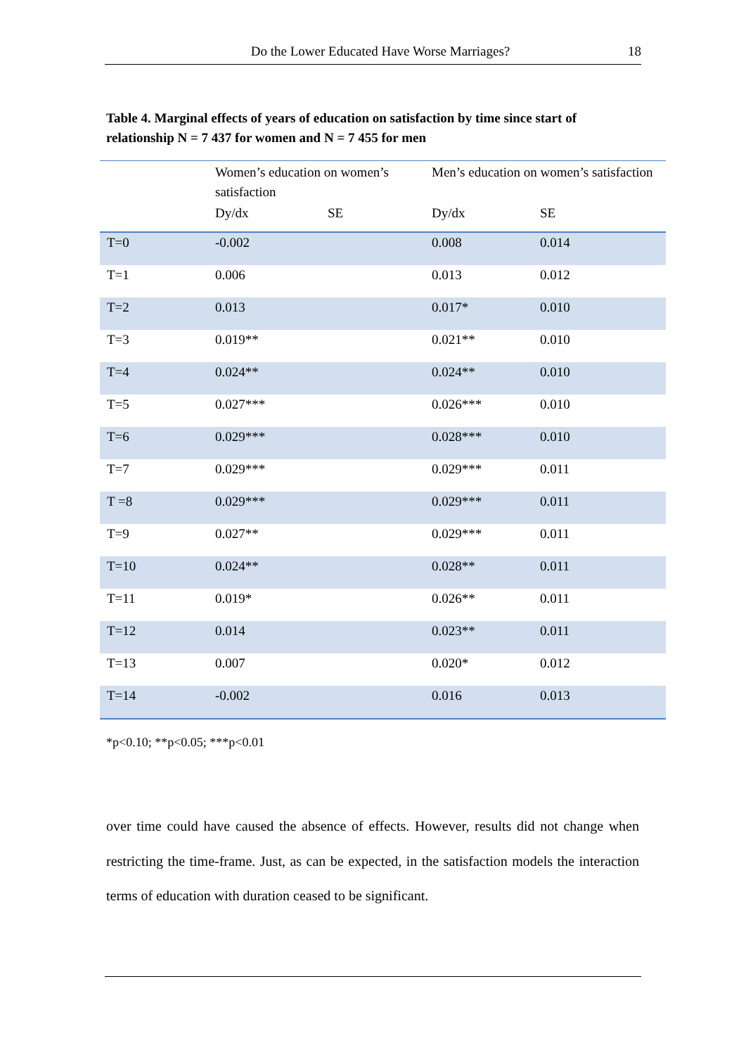Do the Lower Educated Have Worse Marriages? 18
Table 4. Marginal effects of years of education on satisfaction by time since start of relationship N = 7 437 for women and N = 7 455 for men
| | Women’s education on women’s satisfaction | | Men’s education on women’s satisfaction | |
| --- | --- | --- | --- | --- |
| | Dy/dx | SE | Dy/dx | SE |
| T=0 | -0.002 | | 0.008 | 0.014 |
| T=1 | 0.006 | | 0.013 | 0.012 |
| T=2 | 0.013 | | 0.017* | 0.010 |
| T=3 | 0.019** | | 0.021** | 0.010 |
| T=4 | 0.024** | | 0.024** | 0.010 |
| T=5 | 0.027*** | | 0.026*** | 0.010 |
| T=6 | 0.029*** | | 0.028*** | 0.010 |
| T=7 | 0.029*** | | 0.029*** | 0.011 |
| T =8 | 0.029*** | | 0.029*** | 0.011 |
| T=9 | 0.027** | | 0.029*** | 0.011 |
| T=10 | 0.024** | | 0.028** | 0.011 |
| T=11 | 0.019* | | 0.026** | 0.011 |
| T=12 | 0.014 | | 0.023** | 0.011 |
| T=13 | 0.007 | | 0.020* | 0.012 |
| T=14 | -0.002 | | 0.016 | 0.013 |
*p<0.10; **p<0.05; ***p<0.01
over time could have caused the absence of effects. However, results did not change when restricting the time-frame. Just, as can be expected, in the satisfaction models the interaction terms of education with duration ceased to be significant.